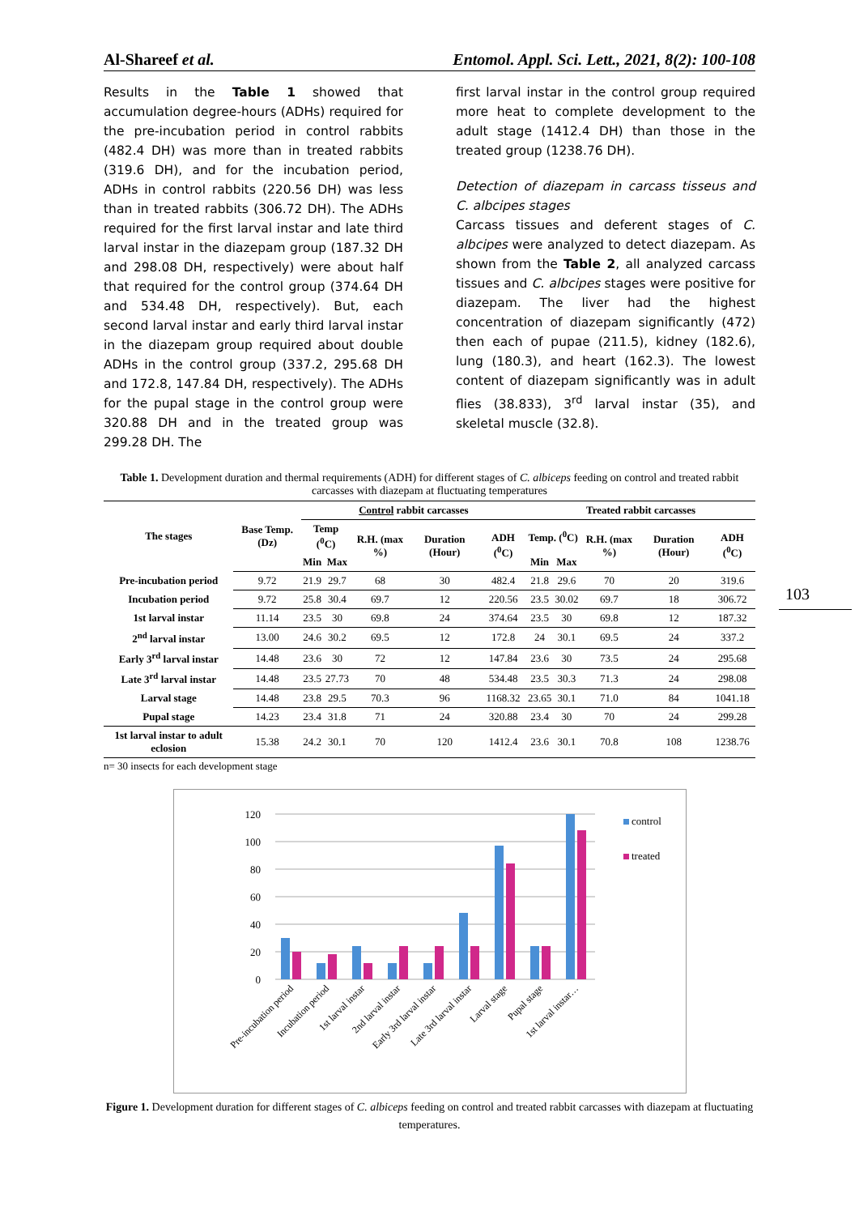Al-Shareef et al. Entomol. Appl. Sci. Lett., 2021, 8(2): 100-108
Results in the Table 1 showed that accumulation degree-hours (ADHs) required for the pre-incubation period in control rabbits (482.4 DH) was more than in treated rabbits (319.6 DH), and for the incubation period, ADHs in control rabbits (220.56 DH) was less than in treated rabbits (306.72 DH). The ADHs required for the first larval instar and late third larval instar in the diazepam group (187.32 DH and 298.08 DH, respectively) were about half that required for the control group (374.64 DH and 534.48 DH, respectively). But, each second larval instar and early third larval instar in the diazepam group required about double ADHs in the control group (337.2, 295.68 DH and 172.8, 147.84 DH, respectively). The ADHs for the pupal stage in the control group were 320.88 DH and in the treated group was 299.28 DH. The
first larval instar in the control group required more heat to complete development to the adult stage (1412.4 DH) than those in the treated group (1238.76 DH).
Detection of diazepam in carcass tisseus and C. albcipes stages
Carcass tissues and deferent stages of C. albcipes were analyzed to detect diazepam. As shown from the Table 2, all analyzed carcass tissues and C. albcipes stages were positive for diazepam. The liver had the highest concentration of diazepam significantly (472) then each of pupae (211.5), kidney (182.6), lung (180.3), and heart (162.3). The lowest content of diazepam significantly was in adult flies (38.833), 3<sup>rd</sup> larval instar (35), and skeletal muscle (32.8).
Table 1. Development duration and thermal requirements (ADH) for different stages of C. albiceps feeding on control and treated rabbit carcasses with diazepam at fluctuating temperatures
| The stages | Base Temp. (Dz) | Control rabbit carcasses | | | | | Treated rabbit carcasses | | | | |
| --- | --- | --- | --- | --- | --- | --- | --- | --- | --- | --- | --- |
| | | Temp (<sup>0</sup>C) | | R.H. (max %) | Duration (Hour) | ADH (<sup>0</sup>C) | Temp. (<sup>0</sup>C) | | R.H. (max %) | Duration (Hour) | ADH (<sup>0</sup>C) |
| | | Min | Max | | | | Min | Max | | | |
| Pre-incubation period | 9.72 | 21.9 | 29.7 | 68 | 30 | 482.4 | 21.8 | 29.6 | 70 | 20 | 319.6 |
| Incubation period | 9.72 | 25.8 | 30.4 | 69.7 | 12 | 220.56 | 23.5 | 30.02 | 69.7 | 18 | 306.72 |
| 1st larval instar | 11.14 | 23.5 | 30 | 69.8 | 24 | 374.64 | 23.5 | 30 | 69.8 | 12 | 187.32 |
| 2<sup>nd</sup> larval instar | 13.00 | 24.6 | 30.2 | 69.5 | 12 | 172.8 | 24 | 30.1 | 69.5 | 24 | 337.2 |
| Early 3<sup>rd</sup> larval instar | 14.48 | 23.6 | 30 | 72 | 12 | 147.84 | 23.6 | 30 | 73.5 | 24 | 295.68 |
| Late 3<sup>rd</sup> larval instar | 14.48 | 23.5 | 27.73 | 70 | 48 | 534.48 | 23.5 | 30.3 | 71.3 | 24 | 298.08 |
| Larval stage | 14.48 | 23.8 | 29.5 | 70.3 | 96 | 1168.32 | 23.65 | 30.1 | 71.0 | 84 | 1041.18 |
| Pupal stage | 14.23 | 23.4 | 31.8 | 71 | 24 | 320.88 | 23.4 | 30 | 70 | 24 | 299.28 |
| 1st larval instar to adult eclosion | 15.38 | 24.2 | 30.1 | 70 | 120 | 1412.4 | 23.6 | 30.1 | 70.8 | 108 | 1238.76 |
n= 30 insects for each development stage
120
100
80
60
40
20
0
control
treated
Pre-incubation period
Incubation period
1st larval instar
2nd larval instar
Early 3rd larval instar
Late 3rd larval instar
Larval stage
Pupal stage
1st larval instar…
Figure 1. Development duration for different stages of C. albiceps feeding on control and treated rabbit carcasses with diazepam at fluctuating temperatures.
103